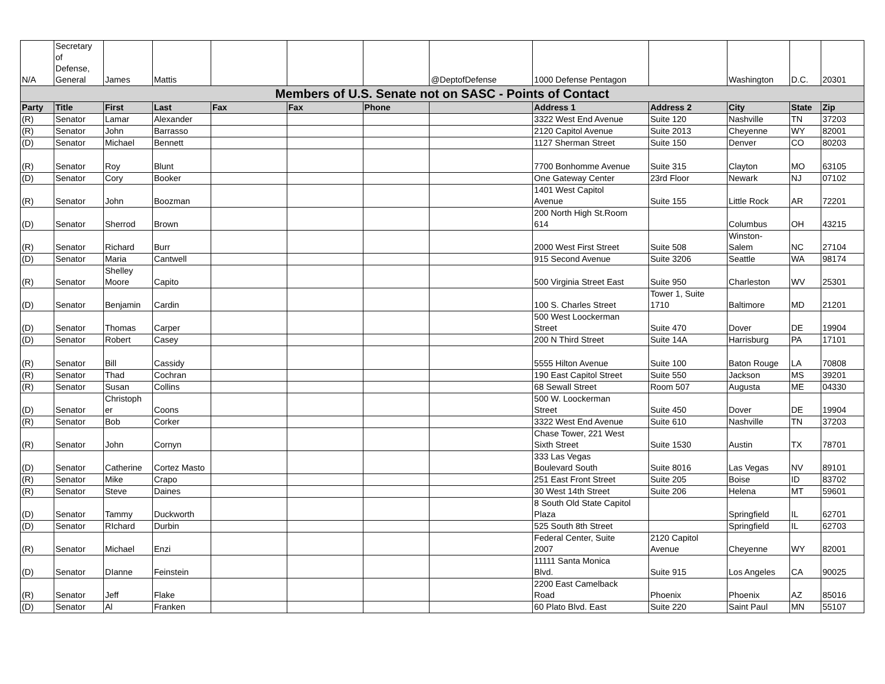| N/A | Secretary of Defense, General | James | Mattis | | | | @DeptofDefense | 1000 Defense Pentagon | | Washington | D.C. | 20301 |
| Members of U.S. Senate not on SASC - Points of Contact | | | | | | | | | | | | |
| Party | Title | First | Last | Fax | Fax | Phone | | Address 1 | Address 2 | City | State | Zip |
| (R) | Senator | Lamar | Alexander | | | | | 3322 West End Avenue | Suite 120 | Nashville | TN | 37203 |
| (R) | Senator | John | Barrasso | | | | | 2120 Capitol Avenue | Suite 2013 | Cheyenne | WY | 82001 |
| (D) | Senator | Michael | Bennett | | | | | 1127 Sherman Street | Suite 150 | Denver | CO | 80203 |
| (R) | Senator | Roy | Blunt | | | | | 7700 Bonhomme Avenue | Suite 315 | Clayton | MO | 63105 |
| (D) | Senator | Cory | Booker | | | | | One Gateway Center | 23rd Floor | Newark | NJ | 07102 |
| (R) | Senator | John | Boozman | | | | | 1401 West Capitol Avenue | Suite 155 | Little Rock | AR | 72201 |
| (D) | Senator | Sherrod | Brown | | | | | 200 North High St.Room 614 | | Columbus | OH | 43215 |
| (R) | Senator | Richard | Burr | | | | | 2000 West First Street | Suite 508 | Winston- Salem | NC | 27104 |
| (D) | Senator | Maria | Cantwell | | | | | 915 Second Avenue | Suite 3206 | Seattle | WA | 98174 |
| (R) | Senator | Shelley Moore | Capito | | | | | 500 Virginia Street East | Suite 950 | Charleston | WV | 25301 |
| (D) | Senator | Benjamin | Cardin | | | | | 100 S. Charles Street | Tower 1, Suite 1710 | Baltimore | MD | 21201 |
| (D) | Senator | Thomas | Carper | | | | | 500 West Loockerman Street | Suite 470 | Dover | DE | 19904 |
| (D) | Senator | Robert | Casey | | | | | 200 N Third Street | Suite 14A | Harrisburg | PA | 17101 |
| (R) | Senator | Bill | Cassidy | | | | | 5555 Hilton Avenue | Suite 100 | Baton Rouge | LA | 70808 |
| (R) | Senator | Thad | Cochran | | | | | 190 East Capitol Street | Suite 550 | Jackson | MS | 39201 |
| (R) | Senator | Susan | Collins | | | | | 68 Sewall Street | Room 507 | Augusta | ME | 04330 |
| (D) | Senator | Christoph er | Coons | | | | | 500 W. Loockerman Street | Suite 450 | Dover | DE | 19904 |
| (R) | Senator | Bob | Corker | | | | | 3322 West End Avenue | Suite 610 | Nashville | TN | 37203 |
| (R) | Senator | John | Cornyn | | | | | Chase Tower, 221 West Sixth Street | Suite 1530 | Austin | TX | 78701 |
| (D) | Senator | Catherine | Cortez Masto | | | | | 333 Las Vegas Boulevard South | Suite 8016 | Las Vegas | NV | 89101 |
| (R) | Senator | Mike | Crapo | | | | | 251 East Front Street | Suite 205 | Boise | ID | 83702 |
| (R) | Senator | Steve | Daines | | | | | 30 West 14th Street | Suite 206 | Helena | MT | 59601 |
| (D) | Senator | Tammy | Duckworth | | | | | 8 South Old State Capitol Plaza | | Springfield | IL | 62701 |
| (D) | Senator | RIchard | Durbin | | | | | 525 South 8th Street | | Springfield | IL | 62703 |
| (R) | Senator | Michael | Enzi | | | | | Federal Center, Suite 2007 | 2120 Capitol Avenue | Cheyenne | WY | 82001 |
| (D) | Senator | DIanne | Feinstein | | | | | 11111 Santa Monica Blvd. | Suite 915 | Los Angeles | CA | 90025 |
| (R) | Senator | Jeff | Flake | | | | | 2200 East Camelback Road | Phoenix | Phoenix | AZ | 85016 |
| (D) | Senator | Al | Franken | | | | | 60 Plato Blvd. East | Suite 220 | Saint Paul | MN | 55107 |